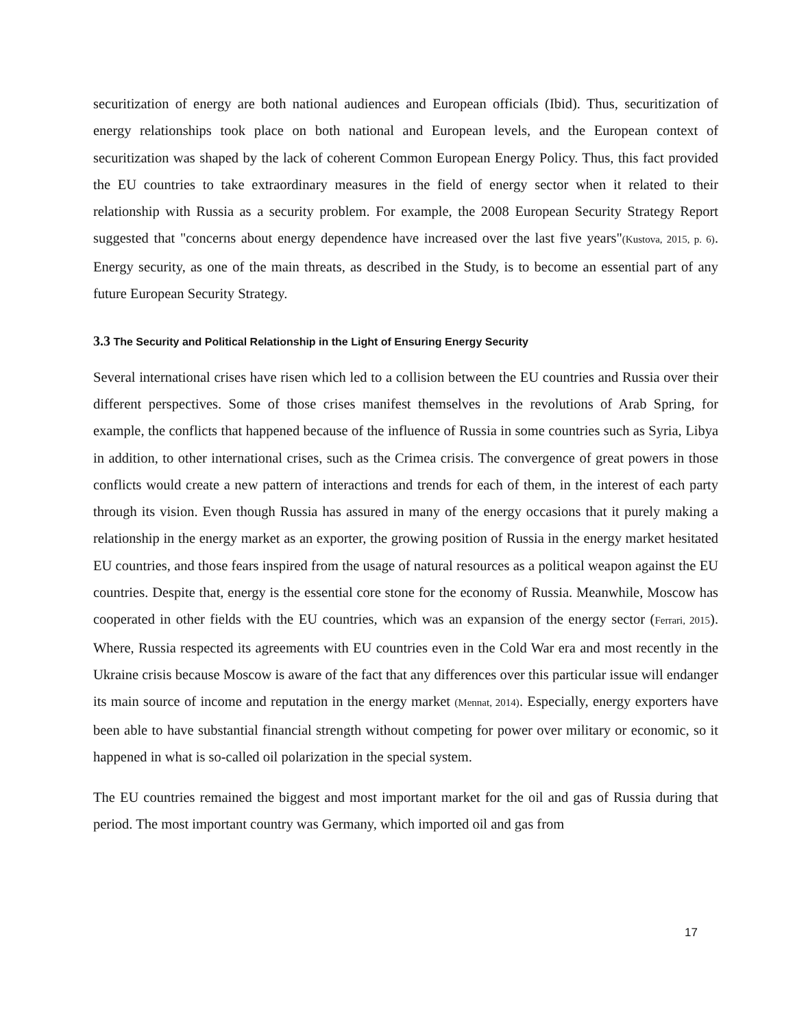securitization of energy are both national audiences and European officials (Ibid). Thus, securitization of energy relationships took place on both national and European levels, and the European context of securitization was shaped by the lack of coherent Common European Energy Policy. Thus, this fact provided the EU countries to take extraordinary measures in the field of energy sector when it related to their relationship with Russia as a security problem. For example, the 2008 European Security Strategy Report suggested that "concerns about energy dependence have increased over the last five years"(Kustova, 2015, p. 6). Energy security, as one of the main threats, as described in the Study, is to become an essential part of any future European Security Strategy.
3.3 The Security and Political Relationship in the Light of Ensuring Energy Security
Several international crises have risen which led to a collision between the EU countries and Russia over their different perspectives. Some of those crises manifest themselves in the revolutions of Arab Spring, for example, the conflicts that happened because of the influence of Russia in some countries such as Syria, Libya in addition, to other international crises, such as the Crimea crisis. The convergence of great powers in those conflicts would create a new pattern of interactions and trends for each of them, in the interest of each party through its vision. Even though Russia has assured in many of the energy occasions that it purely making a relationship in the energy market as an exporter, the growing position of Russia in the energy market hesitated EU countries, and those fears inspired from the usage of natural resources as a political weapon against the EU countries. Despite that, energy is the essential core stone for the economy of Russia. Meanwhile, Moscow has cooperated in other fields with the EU countries, which was an expansion of the energy sector (Ferrari, 2015). Where, Russia respected its agreements with EU countries even in the Cold War era and most recently in the Ukraine crisis because Moscow is aware of the fact that any differences over this particular issue will endanger its main source of income and reputation in the energy market (Mennat, 2014). Especially, energy exporters have been able to have substantial financial strength without competing for power over military or economic, so it happened in what is so-called oil polarization in the special system.
The EU countries remained the biggest and most important market for the oil and gas of Russia during that period. The most important country was Germany, which imported oil and gas from
17